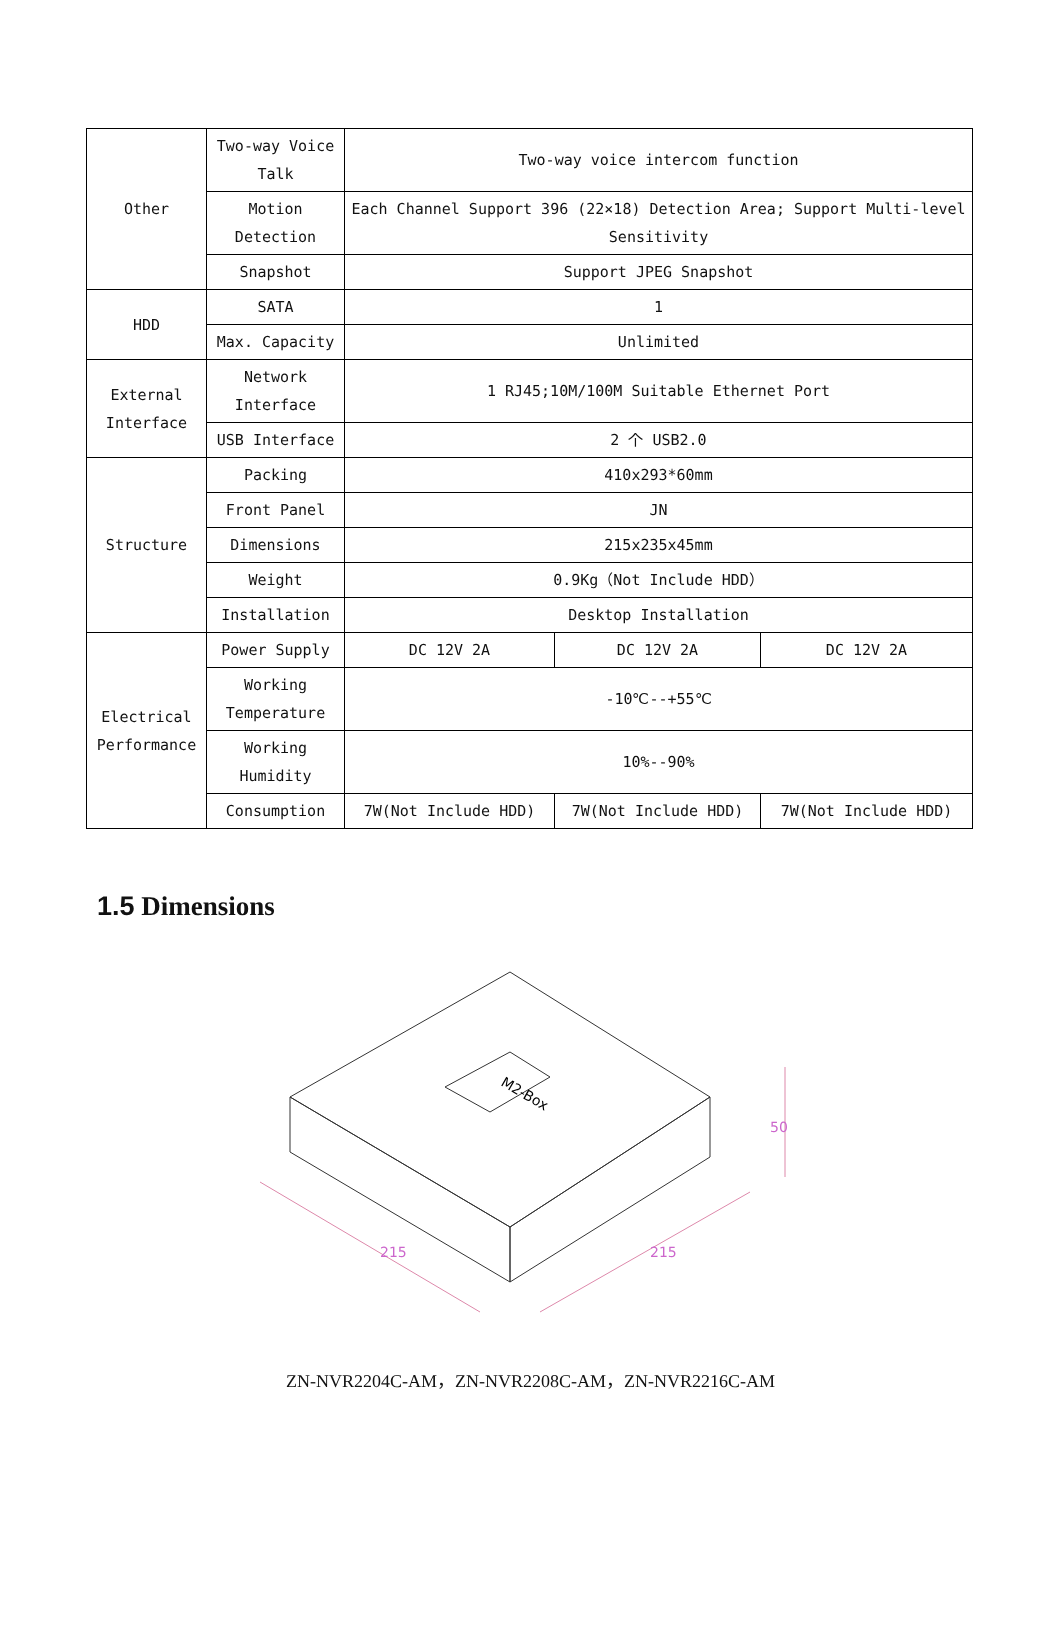| Other | Two-way Voice Talk | Two-way voice intercom function | | |
| | Motion Detection | Each Channel Support 396 (22×18) Detection Area; Support Multi-level Sensitivity | | |
| | Snapshot | Support JPEG Snapshot | | |
| HDD | SATA | 1 | | |
| | Max. Capacity | Unlimited | | |
| External Interface | Network Interface | 1 RJ45;10M/100M Suitable Ethernet Port | | |
| | USB Interface | 2 个 USB2.0 | | |
| Structure | Packing | 410x293*60mm | | |
| | Front Panel | JN | | |
| | Dimensions | 215x235x45mm | | |
| | Weight | 0.9Kg（Not Include HDD） | | |
| | Installation | Desktop Installation | | |
| Electrical Performance | Power Supply | DC 12V 2A | DC 12V 2A | DC 12V 2A |
| | Working Temperature | -10℃--+55℃ | | |
| | Working Humidity | 10%--90% | | |
| | Consumption | 7W(Not Include HDD) | 7W(Not Include HDD) | 7W(Not Include HDD) |
1.5 Dimensions
M2-Box
215
215
50
ZN-NVR2204C-AM，ZN-NVR2208C-AM，ZN-NVR2216C-AM